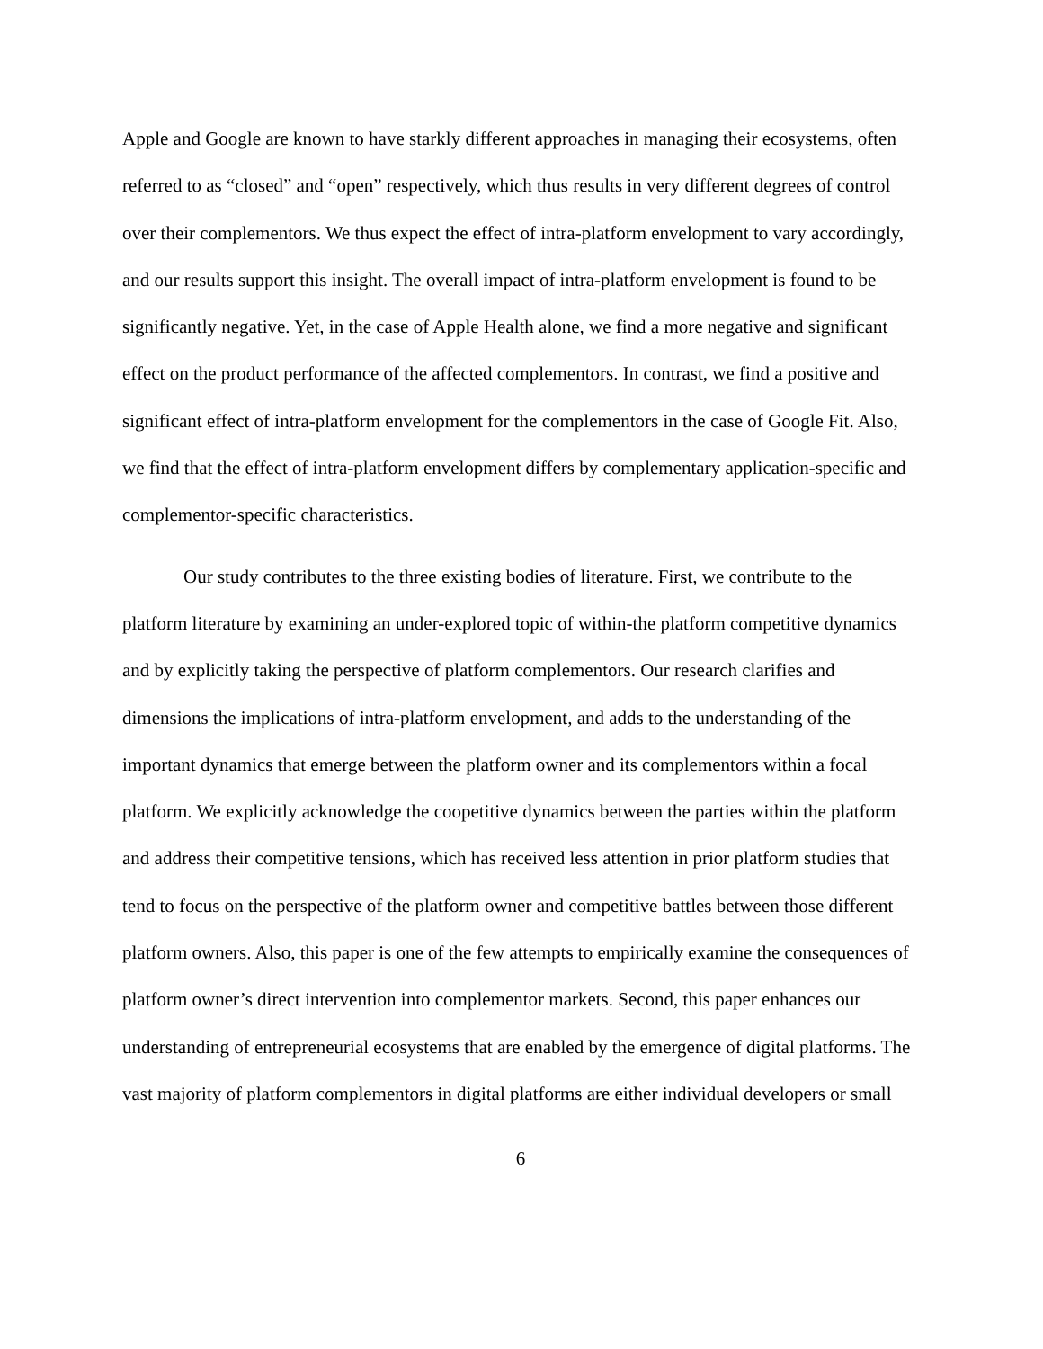Apple and Google are known to have starkly different approaches in managing their ecosystems, often referred to as “closed” and “open” respectively, which thus results in very different degrees of control over their complementors. We thus expect the effect of intra-platform envelopment to vary accordingly, and our results support this insight. The overall impact of intra-platform envelopment is found to be significantly negative. Yet, in the case of Apple Health alone, we find a more negative and significant effect on the product performance of the affected complementors. In contrast, we find a positive and significant effect of intra-platform envelopment for the complementors in the case of Google Fit. Also, we find that the effect of intra-platform envelopment differs by complementary application-specific and complementor-specific characteristics.
Our study contributes to the three existing bodies of literature. First, we contribute to the platform literature by examining an under-explored topic of within-the platform competitive dynamics and by explicitly taking the perspective of platform complementors. Our research clarifies and dimensions the implications of intra-platform envelopment, and adds to the understanding of the important dynamics that emerge between the platform owner and its complementors within a focal platform. We explicitly acknowledge the coopetitive dynamics between the parties within the platform and address their competitive tensions, which has received less attention in prior platform studies that tend to focus on the perspective of the platform owner and competitive battles between those different platform owners. Also, this paper is one of the few attempts to empirically examine the consequences of platform owner’s direct intervention into complementor markets. Second, this paper enhances our understanding of entrepreneurial ecosystems that are enabled by the emergence of digital platforms. The vast majority of platform complementors in digital platforms are either individual developers or small
6